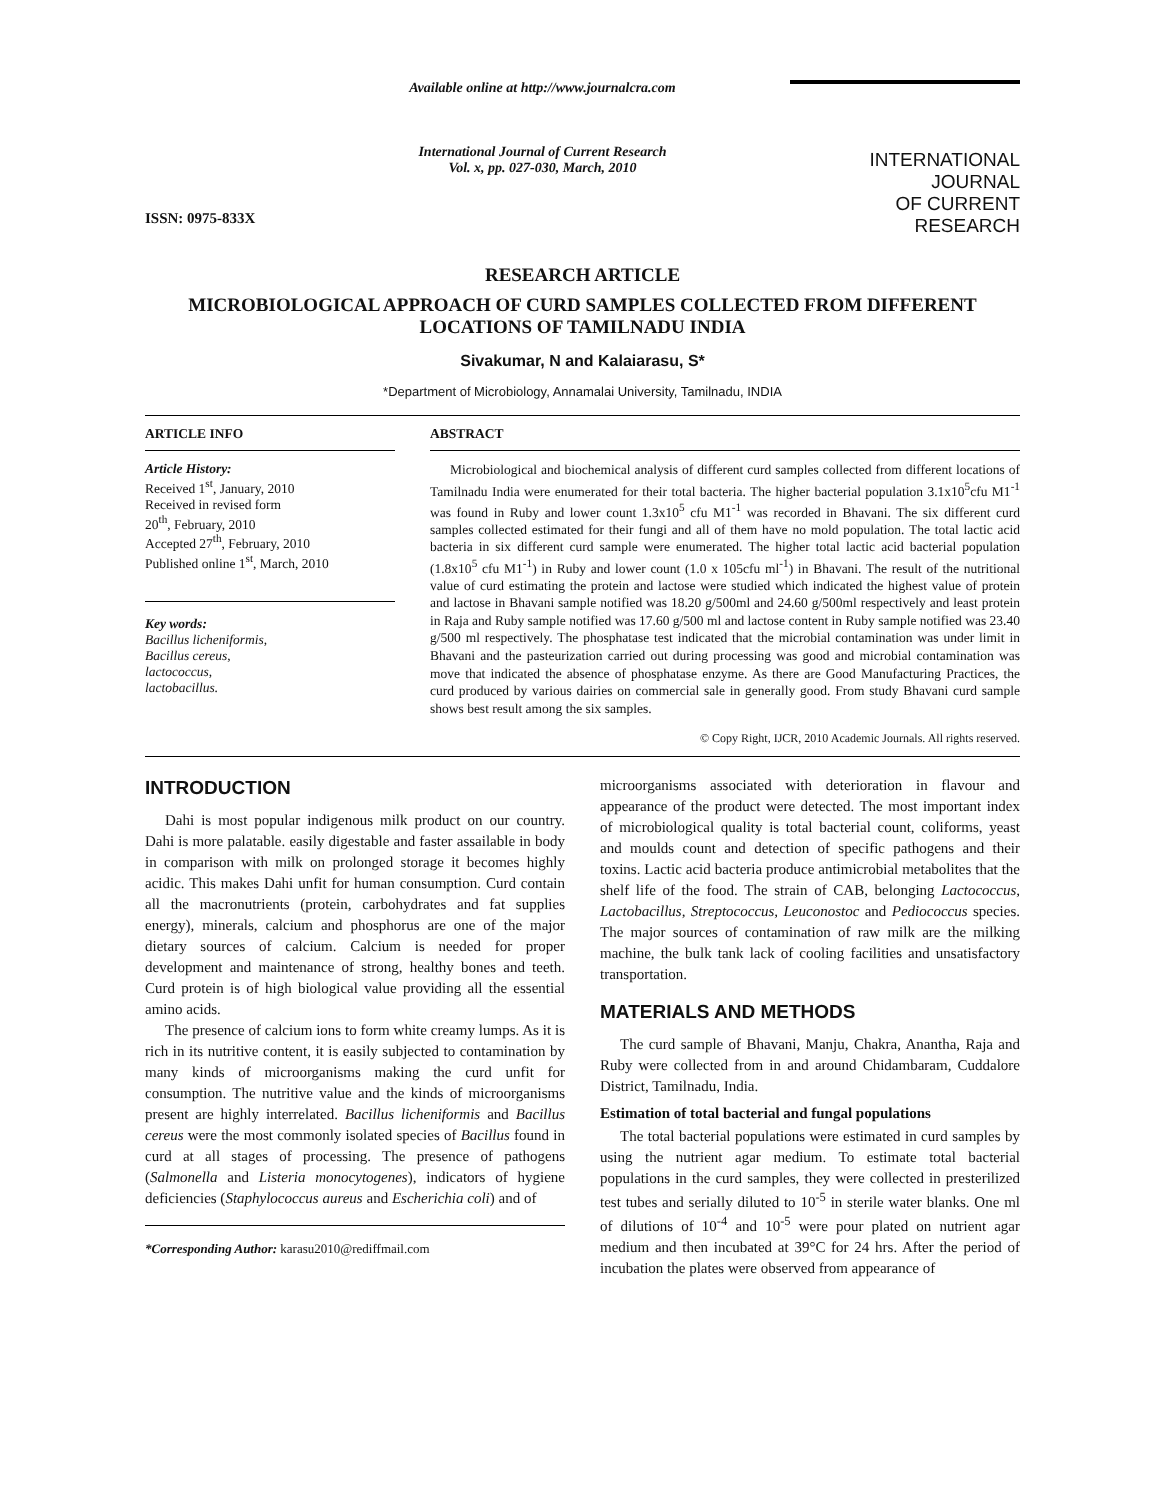ISSN: 0975-833X
Available online at http://www.journalcra.com
International Journal of Current Research
Vol. x, pp. 027-030, March, 2010
INTERNATIONAL JOURNAL
OF CURRENT RESEARCH
RESEARCH ARTICLE
MICROBIOLOGICAL APPROACH OF CURD SAMPLES COLLECTED FROM DIFFERENT LOCATIONS OF TAMILNADU INDIA
Sivakumar, N and Kalaiarasu, S*
*Department of Microbiology, Annamalai University, Tamilnadu, INDIA
ARTICLE INFO
Article History:
Received 1<sup>st</sup>, January, 2010
Received in revised form
20<sup>th</sup>, February, 2010
Accepted 27<sup>th</sup>, February, 2010
Published online 1<sup>st</sup>, March, 2010
Key words:
Bacillus licheniformis,
Bacillus cereus,
lactococcus,
lactobacillus.
ABSTRACT
Microbiological and biochemical analysis of different curd samples collected from different locations of Tamilnadu India were enumerated for their total bacteria. The higher bacterial population 3.1x10<sup>5</sup>cfu M1<sup>-1</sup> was found in Ruby and lower count 1.3x10<sup>5</sup> cfu M1<sup>-1</sup> was recorded in Bhavani. The six different curd samples collected estimated for their fungi and all of them have no mold population. The total lactic acid bacteria in six different curd sample were enumerated. The higher total lactic acid bacterial population (1.8x10<sup>5</sup> cfu M1<sup>-1</sup>) in Ruby and lower count (1.0 x 105cfu ml<sup>-1</sup>) in Bhavani. The result of the nutritional value of curd estimating the protein and lactose were studied which indicated the highest value of protein and lactose in Bhavani sample notified was 18.20 g/500ml and 24.60 g/500ml respectively and least protein in Raja and Ruby sample notified was 17.60 g/500 ml and lactose content in Ruby sample notified was 23.40 g/500 ml respectively. The phosphatase test indicated that the microbial contamination was under limit in Bhavani and the pasteurization carried out during processing was good and microbial contamination was move that indicated the absence of phosphatase enzyme. As there are Good Manufacturing Practices, the curd produced by various dairies on commercial sale in generally good. From study Bhavani curd sample shows best result among the six samples.
© Copy Right, IJCR, 2010 Academic Journals. All rights reserved.
INTRODUCTION
Dahi is most popular indigenous milk product on our country. Dahi is more palatable. easily digestable and faster assailable in body in comparison with milk on prolonged storage it becomes highly acidic. This makes Dahi unfit for human consumption. Curd contain all the macronutrients (protein, carbohydrates and fat supplies energy), minerals, calcium and phosphorus are one of the major dietary sources of calcium. Calcium is needed for proper development and maintenance of strong, healthy bones and teeth. Curd protein is of high biological value providing all the essential amino acids.
The presence of calcium ions to form white creamy lumps. As it is rich in its nutritive content, it is easily subjected to contamination by many kinds of microorganisms making the curd unfit for consumption. The nutritive value and the kinds of microorganisms present are highly interrelated. Bacillus licheniformis and Bacillus cereus were the most commonly isolated species of Bacillus found in curd at all stages of processing. The presence of pathogens (Salmonella and Listeria monocytogenes), indicators of hygiene deficiencies (Staphylococcus aureus and Escherichia coli) and of
*Corresponding Author: karasu2010@rediffmail.com
microorganisms associated with deterioration in flavour and appearance of the product were detected. The most important index of microbiological quality is total bacterial count, coliforms, yeast and moulds count and detection of specific pathogens and their toxins. Lactic acid bacteria produce antimicrobial metabolites that the shelf life of the food. The strain of CAB, belonging Lactococcus, Lactobacillus, Streptococcus, Leuconostoc and Pediococcus species. The major sources of contamination of raw milk are the milking machine, the bulk tank lack of cooling facilities and unsatisfactory transportation.
MATERIALS AND METHODS
The curd sample of Bhavani, Manju, Chakra, Anantha, Raja and Ruby were collected from in and around Chidambaram, Cuddalore District, Tamilnadu, India.
Estimation of total bacterial and fungal populations
The total bacterial populations were estimated in curd samples by using the nutrient agar medium. To estimate total bacterial populations in the curd samples, they were collected in presterilized test tubes and serially diluted to 10<sup>-5</sup> in sterile water blanks. One ml of dilutions of 10<sup>-4</sup> and 10<sup>-5</sup> were pour plated on nutrient agar medium and then incubated at 39°C for 24 hrs. After the period of incubation the plates were observed from appearance of